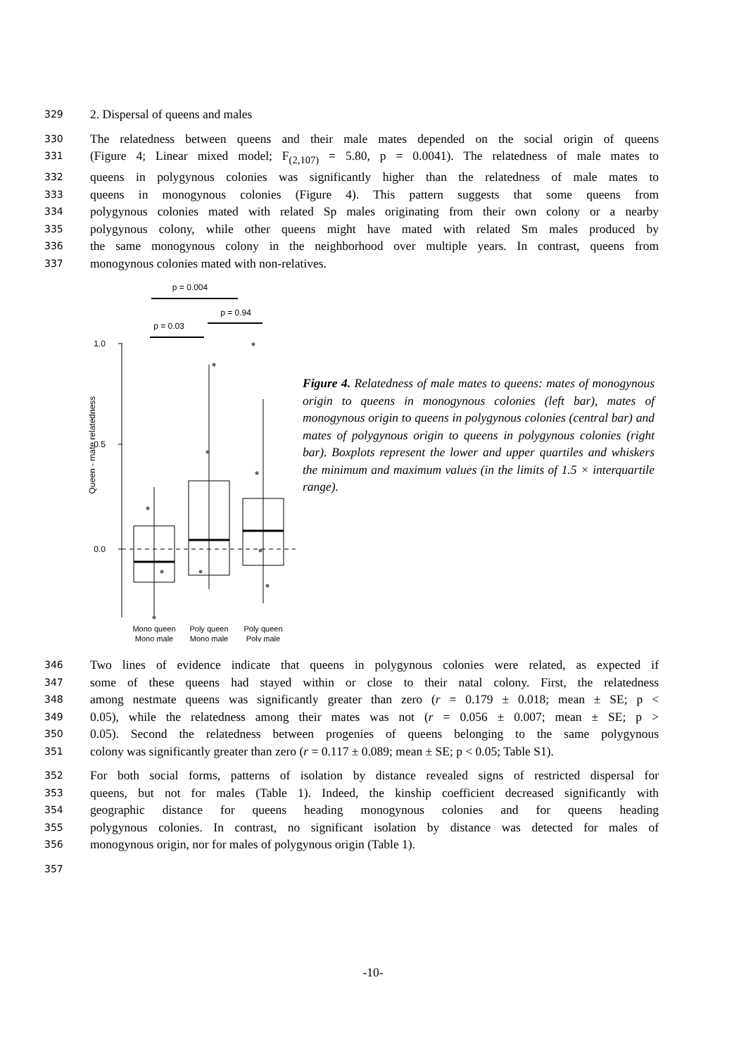329 2. Dispersal of queens and males
330 The relatedness between queens and their male mates depended on the social origin of queens
331 (Figure 4; Linear mixed model; F<sub>(2,107)</sub> = 5.80, p = 0.0041). The relatedness of male mates to
332 queens in polygynous colonies was significantly higher than the relatedness of male mates to
333 queens in monogynous colonies (Figure 4). This pattern suggests that some queens from
334 polygynous colonies mated with related Sp males originating from their own colony or a nearby
335 polygynous colony, while other queens might have mated with related Sm males produced by
336 the same monogynous colony in the neighborhood over multiple years. In contrast, queens from
337 monogynous colonies mated with non-relatives.
p = 0.004
p = 0.94
p = 0.03
1.0
0.5
0.0
Queen - mate relatedness
Mono queen
Mono male
Poly queen
Mono male
Poly queen
Poly male
Figure 4. Relatedness of male mates to queens: mates of monogynous origin to queens in monogynous colonies (left bar), mates of monogynous origin to queens in polygynous colonies (central bar) and mates of polygynous origin to queens in polygynous colonies (right bar). Boxplots represent the lower and upper quartiles and whiskers the minimum and maximum values (in the limits of 1.5 × interquartile range).
346 Two lines of evidence indicate that queens in polygynous colonies were related, as expected if
347 some of these queens had stayed within or close to their natal colony. First, the relatedness
348 among nestmate queens was significantly greater than zero (r = 0.179 ± 0.018; mean ± SE; p <
349 0.05), while the relatedness among their mates was not (r = 0.056 ± 0.007; mean ± SE; p >
350 0.05). Second the relatedness between progenies of queens belonging to the same polygynous
351 colony was significantly greater than zero (r = 0.117 ± 0.089; mean ± SE; p < 0.05; Table S1).
352 For both social forms, patterns of isolation by distance revealed signs of restricted dispersal for
353 queens, but not for males (Table 1). Indeed, the kinship coefficient decreased significantly with
354 geographic distance for queens heading monogynous colonies and for queens heading
355 polygynous colonies. In contrast, no significant isolation by distance was detected for males of
356 monogynous origin, nor for males of polygynous origin (Table 1).
357
-10-